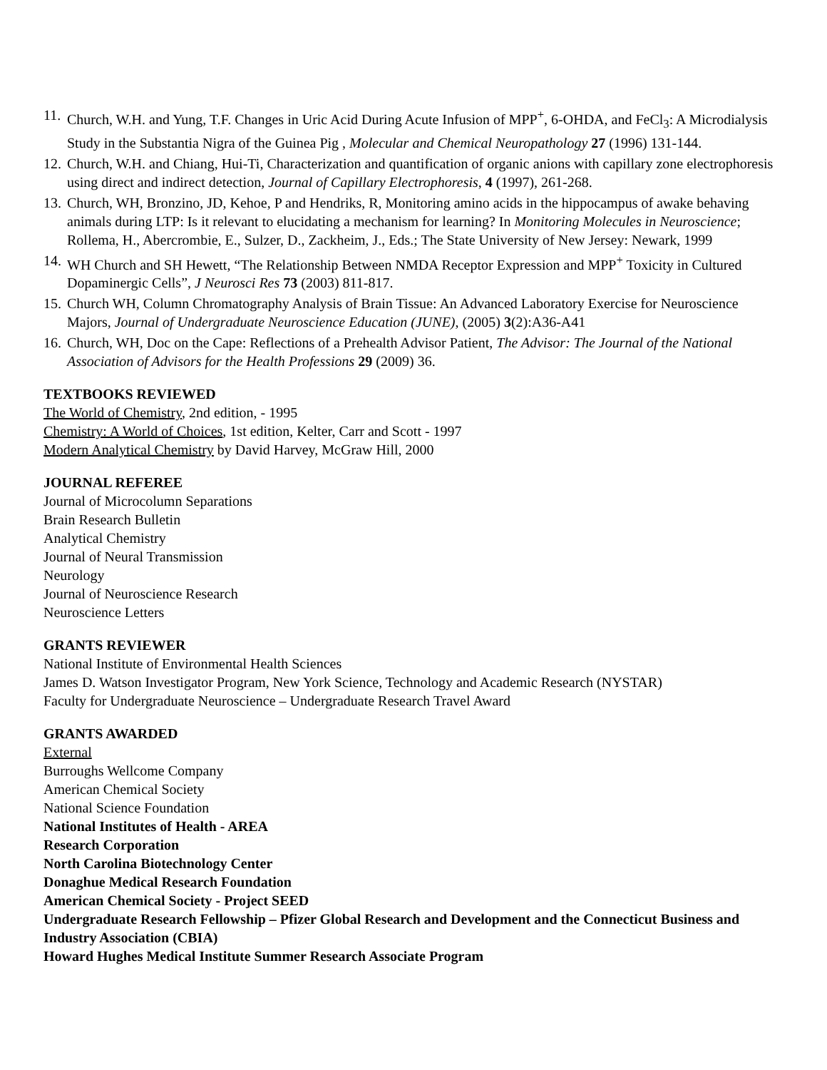11. Church, W.H. and Yung, T.F. Changes in Uric Acid During Acute Infusion of MPP<sup>+</sup>, 6-OHDA, and FeCl<sub>3</sub>: A Microdialysis Study in the Substantia Nigra of the Guinea Pig , Molecular and Chemical Neuropathology 27 (1996) 131-144.
12. Church, W.H. and Chiang, Hui-Ti, Characterization and quantification of organic anions with capillary zone electrophoresis using direct and indirect detection, Journal of Capillary Electrophoresis, 4 (1997), 261-268.
13. Church, WH, Bronzino, JD, Kehoe, P and Hendriks, R, Monitoring amino acids in the hippocampus of awake behaving animals during LTP: Is it relevant to elucidating a mechanism for learning? In Monitoring Molecules in Neuroscience; Rollema, H., Abercrombie, E., Sulzer, D., Zackheim, J., Eds.; The State University of New Jersey: Newark, 1999
14. WH Church and SH Hewett, “The Relationship Between NMDA Receptor Expression and MPP<sup>+</sup> Toxicity in Cultured Dopaminergic Cells”, J Neurosci Res 73 (2003) 811-817.
15. Church WH, Column Chromatography Analysis of Brain Tissue: An Advanced Laboratory Exercise for Neuroscience Majors, Journal of Undergraduate Neuroscience Education (JUNE), (2005) 3(2):A36-A41
16. Church, WH, Doc on the Cape: Reflections of a Prehealth Advisor Patient, The Advisor: The Journal of the National Association of Advisors for the Health Professions 29 (2009) 36.
TEXTBOOKS REVIEWED
The World of Chemistry, 2nd edition, - 1995
Chemistry: A World of Choices, 1st edition, Kelter, Carr and Scott - 1997
Modern Analytical Chemistry by David Harvey, McGraw Hill, 2000
JOURNAL REFEREE
Journal of Microcolumn Separations
Brain Research Bulletin
Analytical Chemistry
Journal of Neural Transmission
Neurology
Journal of Neuroscience Research
Neuroscience Letters
GRANTS REVIEWER
National Institute of Environmental Health Sciences
James D. Watson Investigator Program, New York Science, Technology and Academic Research (NYSTAR)
Faculty for Undergraduate Neuroscience – Undergraduate Research Travel Award
GRANTS AWARDED
External
Burroughs Wellcome Company
American Chemical Society
National Science Foundation
National Institutes of Health - AREA
Research Corporation
North Carolina Biotechnology Center
Donaghue Medical Research Foundation
American Chemical Society - Project SEED
Undergraduate Research Fellowship – Pfizer Global Research and Development and the Connecticut Business and Industry Association (CBIA)
Howard Hughes Medical Institute Summer Research Associate Program